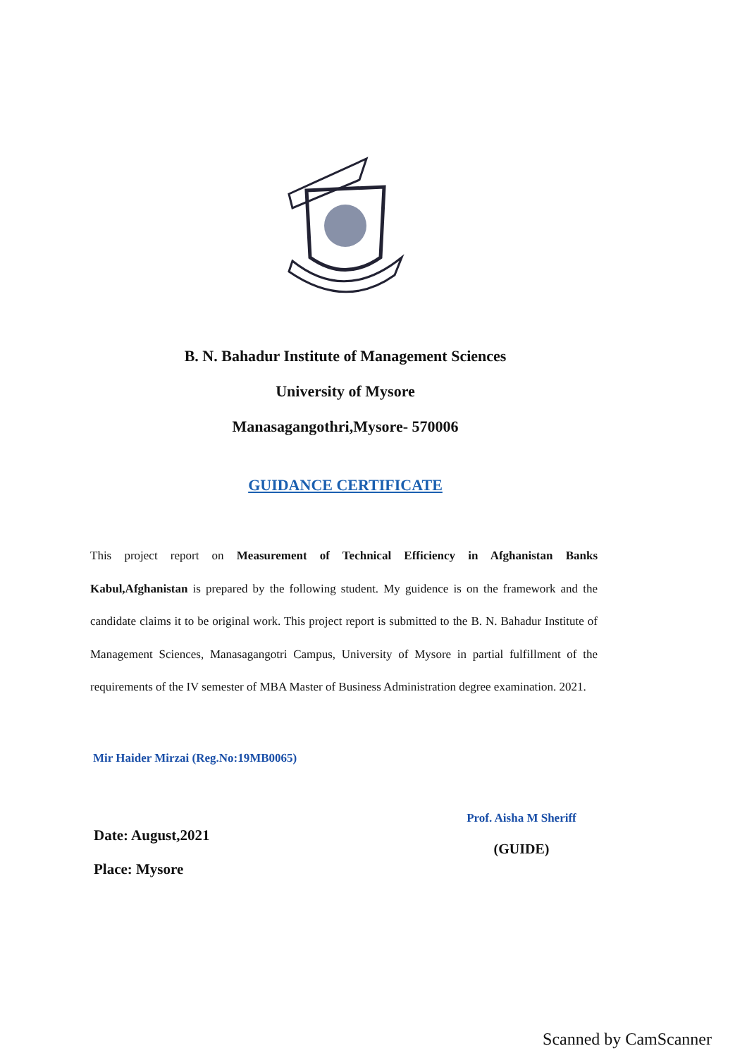B. N. Bahadur Institute of Management Sciences
University of Mysore
Manasagangothri,Mysore- 570006
GUIDANCE CERTIFICATE
This project report on Measurement of Technical Efficiency in Afghanistan Banks Kabul,Afghanistan is prepared by the following student. My guidence is on the framework and the candidate claims it to be original work. This project report is submitted to the B. N. Bahadur Institute of Management Sciences, Manasagangotri Campus, University of Mysore in partial fulfillment of the requirements of the IV semester of MBA Master of Business Administration degree examination. 2021.
Mir Haider Mirzai (Reg.No:19MB0065)
Date: August,2021
Place: Mysore
Prof. Aisha M Sheriff
(GUIDE)
Scanned by CamScanner